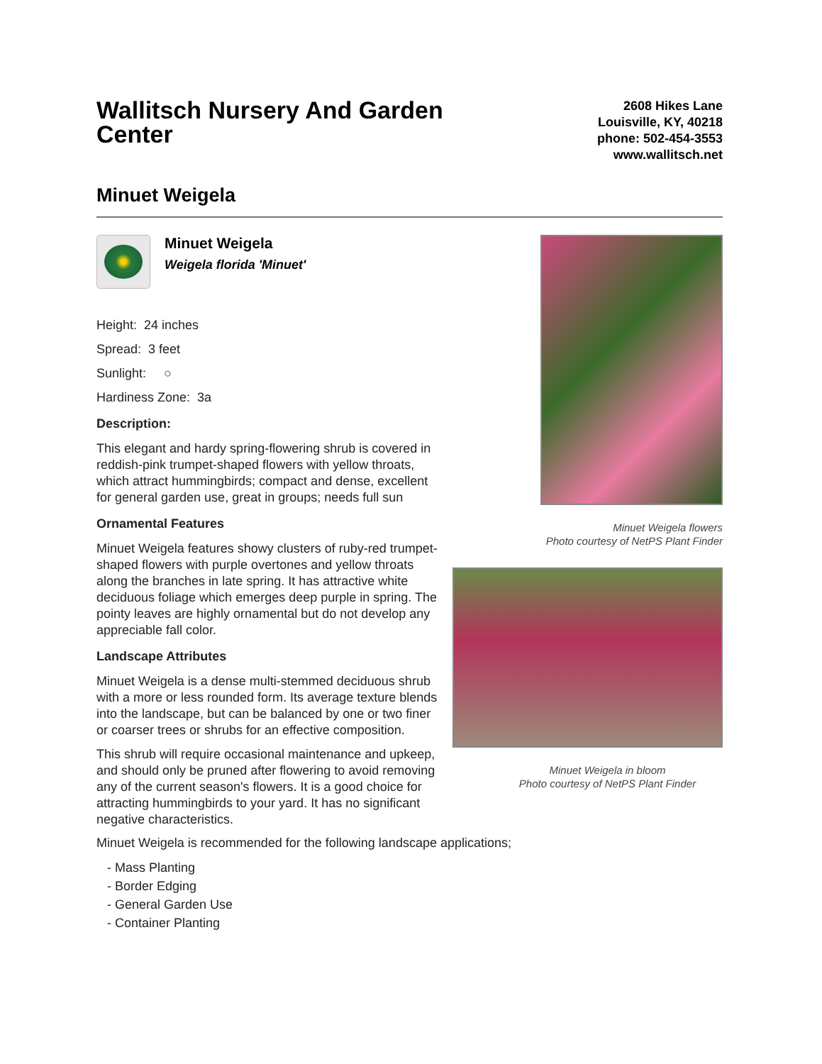Wallitsch Nursery And Garden Center
2608 Hikes Lane
Louisville, KY, 40218
phone: 502-454-3553
www.wallitsch.net
Minuet Weigela
Minuet Weigela
Weigela florida 'Minuet'
Height: 24 inches
Spread: 3 feet
Sunlight: ○
Hardiness Zone: 3a
Description:
This elegant and hardy spring-flowering shrub is covered in reddish-pink trumpet-shaped flowers with yellow throats, which attract hummingbirds; compact and dense, excellent for general garden use, great in groups; needs full sun
Ornamental Features
Minuet Weigela features showy clusters of ruby-red trumpet-shaped flowers with purple overtones and yellow throats along the branches in late spring. It has attractive white deciduous foliage which emerges deep purple in spring. The pointy leaves are highly ornamental but do not develop any appreciable fall color.
Landscape Attributes
Minuet Weigela is a dense multi-stemmed deciduous shrub with a more or less rounded form. Its average texture blends into the landscape, but can be balanced by one or two finer or coarser trees or shrubs for an effective composition.
This shrub will require occasional maintenance and upkeep, and should only be pruned after flowering to avoid removing any of the current season's flowers. It is a good choice for attracting hummingbirds to your yard. It has no significant negative characteristics.
Minuet Weigela flowers
Photo courtesy of NetPS Plant Finder
Minuet Weigela in bloom
Photo courtesy of NetPS Plant Finder
Minuet Weigela is recommended for the following landscape applications;
- Mass Planting
- Border Edging
- General Garden Use
- Container Planting